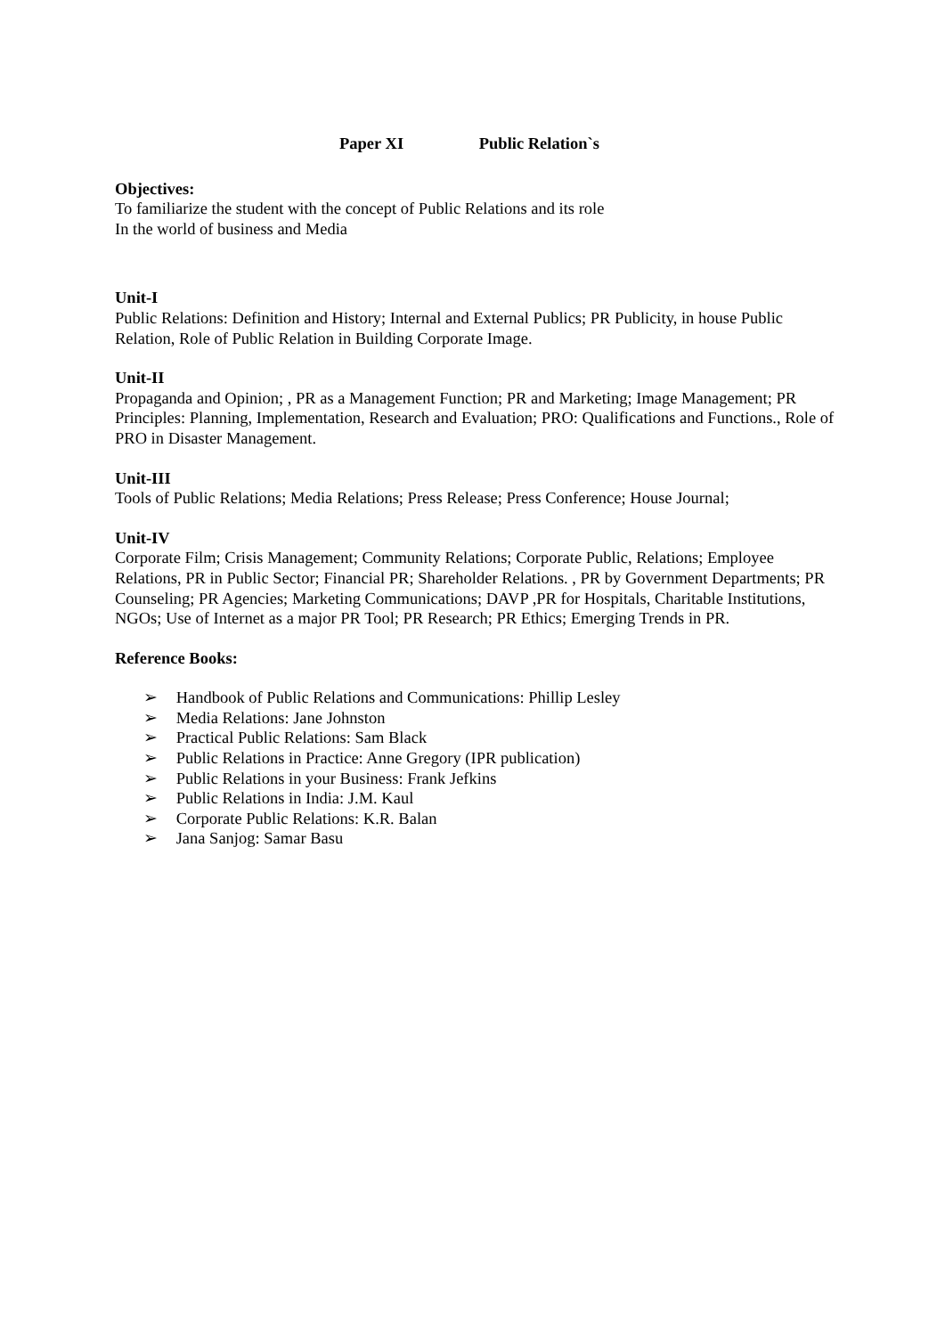Paper XI Public Relation`s
Objectives:
To familiarize the student with the concept of Public Relations and its role
In the world of business and Media
Unit-I
Public Relations: Definition and History; Internal and External Publics; PR Publicity, in house Public Relation, Role of Public Relation in Building Corporate Image.
Unit-II
Propaganda and Opinion; , PR as a Management Function; PR and Marketing; Image Management; PR Principles: Planning, Implementation, Research and Evaluation; PRO: Qualifications and Functions., Role of PRO in Disaster Management.
Unit-III
Tools of Public Relations; Media Relations; Press Release; Press Conference; House Journal;
Unit-IV
Corporate Film; Crisis Management; Community Relations; Corporate Public, Relations; Employee Relations, PR in Public Sector; Financial PR; Shareholder Relations. , PR by Government Departments; PR Counseling; PR Agencies; Marketing Communications; DAVP ,PR for Hospitals, Charitable Institutions, NGOs; Use of Internet as a major PR Tool; PR Research; PR Ethics; Emerging Trends in PR.
Reference Books:
➢ Handbook of Public Relations and Communications: Phillip Lesley
➢ Media Relations: Jane Johnston
➢ Practical Public Relations: Sam Black
➢ Public Relations in Practice: Anne Gregory (IPR publication)
➢ Public Relations in your Business: Frank Jefkins
➢ Public Relations in India: J.M. Kaul
➢ Corporate Public Relations: K.R. Balan
➢ Jana Sanjog: Samar Basu